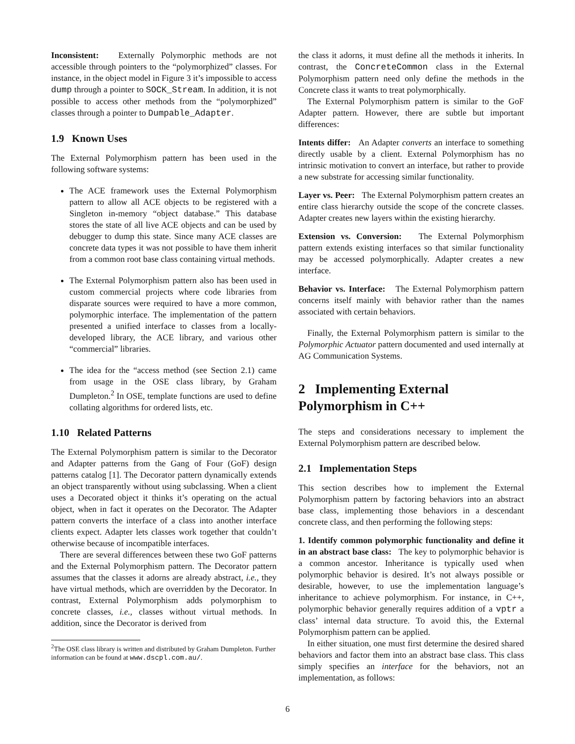Inconsistent: Externally Polymorphic methods are not accessible through pointers to the “polymorphized” classes. For instance, in the object model in Figure 3 it’s impossible to access dump through a pointer to SOCK_Stream. In addition, it is not possible to access other methods from the “polymorphized” classes through a pointer to Dumpable_Adapter.
1.9 Known Uses
The External Polymorphism pattern has been used in the following software systems:
The ACE framework uses the External Polymorphism pattern to allow all ACE objects to be registered with a Singleton in-memory “object database.” This database stores the state of all live ACE objects and can be used by debugger to dump this state. Since many ACE classes are concrete data types it was not possible to have them inherit from a common root base class containing virtual methods.
The External Polymorphism pattern also has been used in custom commercial projects where code libraries from disparate sources were required to have a more common, polymorphic interface. The implementation of the pattern presented a unified interface to classes from a locally-developed library, the ACE library, and various other “commercial” libraries.
The idea for the “access method (see Section 2.1) came from usage in the OSE class library, by Graham Dumpleton.<sup>2</sup> In OSE, template functions are used to define collating algorithms for ordered lists, etc.
1.10 Related Patterns
The External Polymorphism pattern is similar to the Decorator and Adapter patterns from the Gang of Four (GoF) design patterns catalog [1]. The Decorator pattern dynamically extends an object transparently without using subclassing. When a client uses a Decorated object it thinks it’s operating on the actual object, when in fact it operates on the Decorator. The Adapter pattern converts the interface of a class into another interface clients expect. Adapter lets classes work together that couldn’t otherwise because of incompatible interfaces.
There are several differences between these two GoF patterns and the External Polymorphism pattern. The Decorator pattern assumes that the classes it adorns are already abstract, i.e., they have virtual methods, which are overridden by the Decorator. In contrast, External Polymorphism adds polymorphism to concrete classes, i.e., classes without virtual methods. In addition, since the Decorator is derived from
<sup>2</sup> The OSE class library is written and distributed by Graham Dumpleton. Further information can be found at www.dscpl.com.au/.
the class it adorns, it must define all the methods it inherits. In contrast, the ConcreteCommon class in the External Polymorphism pattern need only define the methods in the Concrete class it wants to treat polymorphically.
The External Polymorphism pattern is similar to the GoF Adapter pattern. However, there are subtle but important differences:
Intents differ: An Adapter converts an interface to something directly usable by a client. External Polymorphism has no intrinsic motivation to convert an interface, but rather to provide a new substrate for accessing similar functionality.
Layer vs. Peer: The External Polymorphism pattern creates an entire class hierarchy outside the scope of the concrete classes. Adapter creates new layers within the existing hierarchy.
Extension vs. Conversion: The External Polymorphism pattern extends existing interfaces so that similar functionality may be accessed polymorphically. Adapter creates a new interface.
Behavior vs. Interface: The External Polymorphism pattern concerns itself mainly with behavior rather than the names associated with certain behaviors.
Finally, the External Polymorphism pattern is similar to the Polymorphic Actuator pattern documented and used internally at AG Communication Systems.
2 Implementing External Polymorphism in C++
The steps and considerations necessary to implement the External Polymorphism pattern are described below.
2.1 Implementation Steps
This section describes how to implement the External Polymorphism pattern by factoring behaviors into an abstract base class, implementing those behaviors in a descendant concrete class, and then performing the following steps:
1. Identify common polymorphic functionality and define it in an abstract base class: The key to polymorphic behavior is a common ancestor. Inheritance is typically used when polymorphic behavior is desired. It’s not always possible or desirable, however, to use the implementation language’s inheritance to achieve polymorphism. For instance, in C++, polymorphic behavior generally requires addition of a vptr a class’ internal data structure. To avoid this, the External Polymorphism pattern can be applied.
In either situation, one must first determine the desired shared behaviors and factor them into an abstract base class. This class simply specifies an interface for the behaviors, not an implementation, as follows:
6